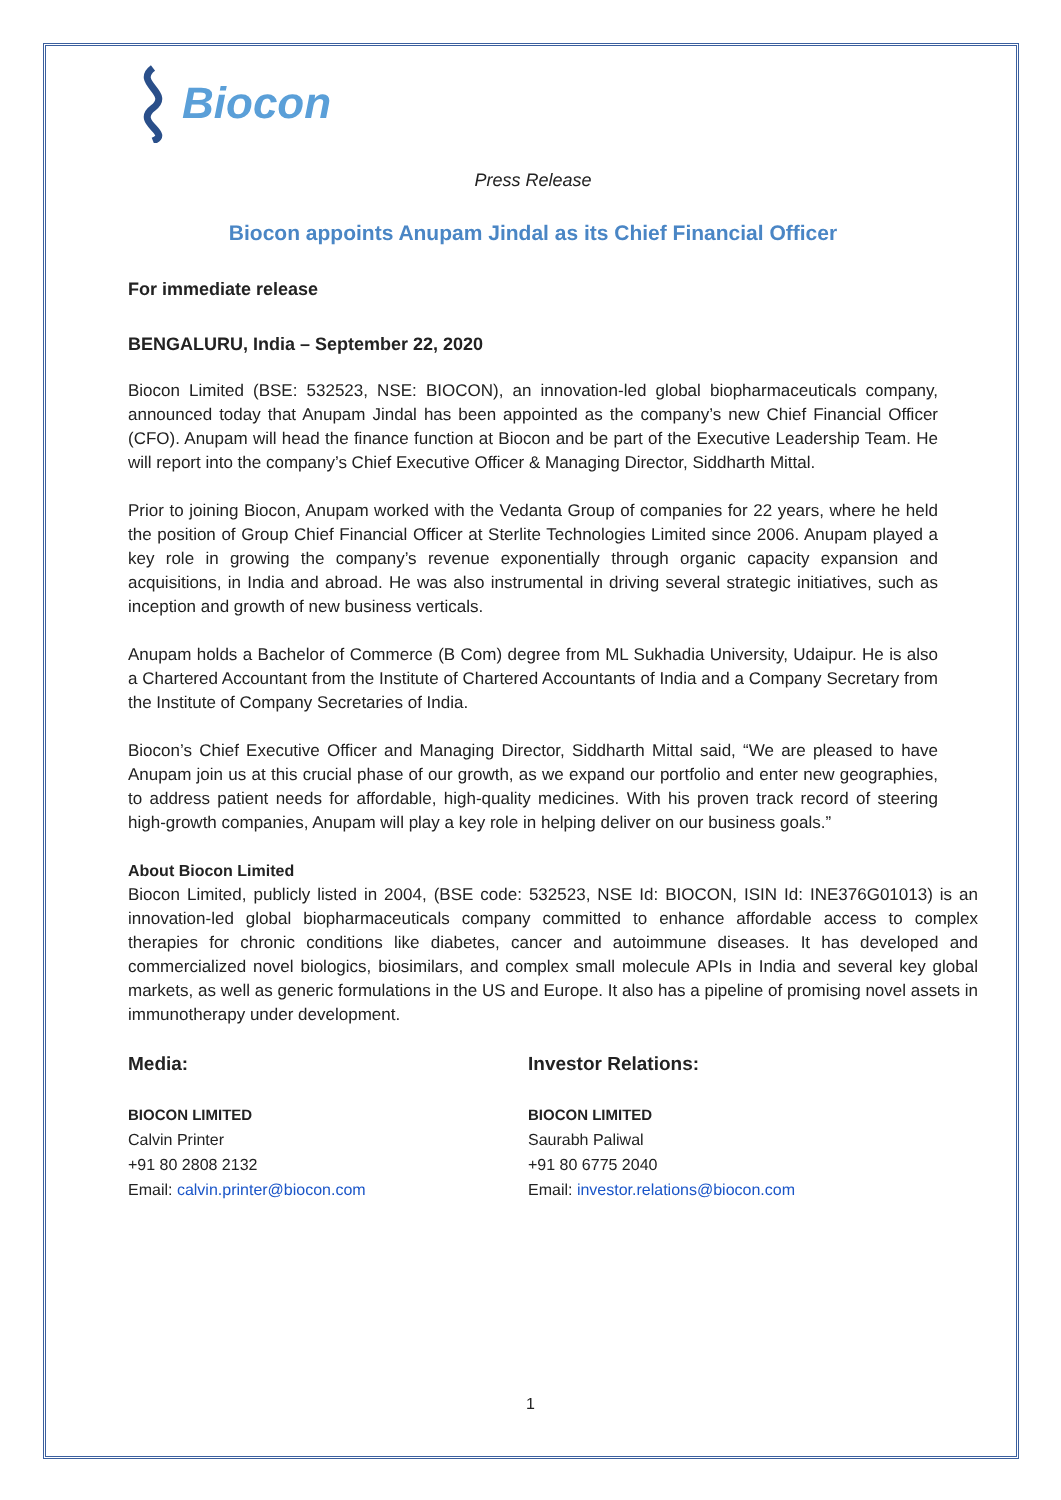Biocon
Press Release
Biocon appoints Anupam Jindal as its Chief Financial Officer
For immediate release
BENGALURU, India – September 22, 2020
Biocon Limited (BSE: 532523, NSE: BIOCON), an innovation-led global biopharmaceuticals company, announced today that Anupam Jindal has been appointed as the company’s new Chief Financial Officer (CFO). Anupam will head the finance function at Biocon and be part of the Executive Leadership Team. He will report into the company’s Chief Executive Officer & Managing Director, Siddharth Mittal.
Prior to joining Biocon, Anupam worked with the Vedanta Group of companies for 22 years, where he held the position of Group Chief Financial Officer at Sterlite Technologies Limited since 2006. Anupam played a key role in growing the company’s revenue exponentially through organic capacity expansion and acquisitions, in India and abroad. He was also instrumental in driving several strategic initiatives, such as inception and growth of new business verticals.
Anupam holds a Bachelor of Commerce (B Com) degree from ML Sukhadia University, Udaipur. He is also a Chartered Accountant from the Institute of Chartered Accountants of India and a Company Secretary from the Institute of Company Secretaries of India.
Biocon’s Chief Executive Officer and Managing Director, Siddharth Mittal said, “We are pleased to have Anupam join us at this crucial phase of our growth, as we expand our portfolio and enter new geographies, to address patient needs for affordable, high-quality medicines. With his proven track record of steering high-growth companies, Anupam will play a key role in helping deliver on our business goals.”
About Biocon Limited
Biocon Limited, publicly listed in 2004, (BSE code: 532523, NSE Id: BIOCON, ISIN Id: INE376G01013) is an innovation-led global biopharmaceuticals company committed to enhance affordable access to complex therapies for chronic conditions like diabetes, cancer and autoimmune diseases. It has developed and commercialized novel biologics, biosimilars, and complex small molecule APIs in India and several key global markets, as well as generic formulations in the US and Europe. It also has a pipeline of promising novel assets in immunotherapy under development.
Media:
BIOCON LIMITED
Calvin Printer
+91 80 2808 2132
Email: calvin.printer@biocon.com
Investor Relations:
BIOCON LIMITED
Saurabh Paliwal
+91 80 6775 2040
Email: investor.relations@biocon.com
1